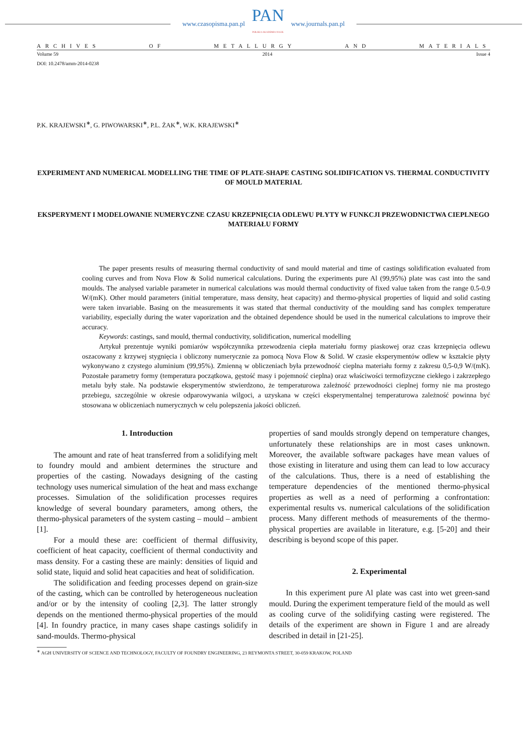www.czasopisma.pan.pl
PAN
POLSKA AKADEMIA NAUK
www.journals.pan.pl
ARCHIVES OF METALLURGY AND MATERIALS
Volume 59 2014 Issue 4
DOI: 10.2478/amm-2014-0238
P.K. KRAJEWSKI<sup>∗</sup>, G. PIWOWARSKI<sup>∗</sup>, P.L. ŻAK<sup>∗</sup>, W.K. KRAJEWSKI<sup>∗</sup>
EXPERIMENT AND NUMERICAL MODELLING THE TIME OF PLATE-SHAPE CASTING SOLIDIFICATION VS. THERMAL CONDUCTIVITY OF MOULD MATERIAL
EKSPERYMENT I MODELOWANIE NUMERYCZNE CZASU KRZEPNIĘCIA ODLEWU PŁYTY W FUNKCJI PRZEWODNICTWA CIEPLNEGO MATERIAŁU FORMY
The paper presents results of measuring thermal conductivity of sand mould material and time of castings solidification evaluated from cooling curves and from Nova Flow & Solid numerical calculations. During the experiments pure Al (99,95%) plate was cast into the sand moulds. The analysed variable parameter in numerical calculations was mould thermal conductivity of fixed value taken from the range 0.5-0.9 W/(mK). Other mould parameters (initial temperature, mass density, heat capacity) and thermo-physical properties of liquid and solid casting were taken invariable. Basing on the measurements it was stated that thermal conductivity of the moulding sand has complex temperature variability, especially during the water vaporization and the obtained dependence should be used in the numerical calculations to improve their accuracy.
Keywords: castings, sand mould, thermal conductivity, solidification, numerical modelling
Artykuł prezentuje wyniki pomiarów współczynnika przewodzenia ciepła materiału formy piaskowej oraz czas krzepnięcia odlewu oszacowany z krzywej stygnięcia i obliczony numerycznie za pomocą Nova Flow & Solid. W czasie eksperymentów odlew w kształcie płyty wykonywano z czystego aluminium (99,95%). Zmienną w obliczeniach była przewodność cieplna materiału formy z zakresu 0,5-0,9 W/(mK). Pozostałe parametry formy (temperatura początkowa, gęstość masy i pojemność cieplna) oraz właściwości termofizyczne ciekłego i zakrzepłego metalu były stałe. Na podstawie eksperymentów stwierdzono, że temperaturowa zależność przewodności cieplnej formy nie ma prostego przebiegu, szczególnie w okresie odparowywania wilgoci, a uzyskana w części eksperymentalnej temperaturowa zależność powinna być stosowana w obliczeniach numerycznych w celu polepszenia jakości obliczeń.
1. Introduction
The amount and rate of heat transferred from a solidifying melt to foundry mould and ambient determines the structure and properties of the casting. Nowadays designing of the casting technology uses numerical simulation of the heat and mass exchange processes. Simulation of the solidification processes requires knowledge of several boundary parameters, among others, the thermo-physical parameters of the system casting – mould – ambient [1].
For a mould these are: coefficient of thermal diffusivity, coefficient of heat capacity, coefficient of thermal conductivity and mass density. For a casting these are mainly: densities of liquid and solid state, liquid and solid heat capacities and heat of solidification.
The solidification and feeding processes depend on grain-size of the casting, which can be controlled by heterogeneous nucleation and/or or by the intensity of cooling [2,3]. The latter strongly depends on the mentioned thermo-physical properties of the mould [4]. In foundry practice, in many cases shape castings solidify in sand-moulds. Thermo-physical
properties of sand moulds strongly depend on temperature changes, unfortunately these relationships are in most cases unknown. Moreover, the available software packages have mean values of those existing in literature and using them can lead to low accuracy of the calculations. Thus, there is a need of establishing the temperature dependencies of the mentioned thermo-physical properties as well as a need of performing a confrontation: experimental results vs. numerical calculations of the solidification process. Many different methods of measurements of the thermo-physical properties are available in literature, e.g. [5-20] and their describing is beyond scope of this paper.
2. Experimental
In this experiment pure Al plate was cast into wet green-sand mould. During the experiment temperature field of the mould as well as cooling curve of the solidifying casting were registered. The details of the experiment are shown in Figure 1 and are already described in detail in [21-25].
<sup>∗</sup> AGH UNIVERSITY OF SCIENCE AND TECHNOLOGY, FACULTY OF FOUNDRY ENGINEERING, 23 REYMONTA STREET, 30-059 KRAKOW, POLAND